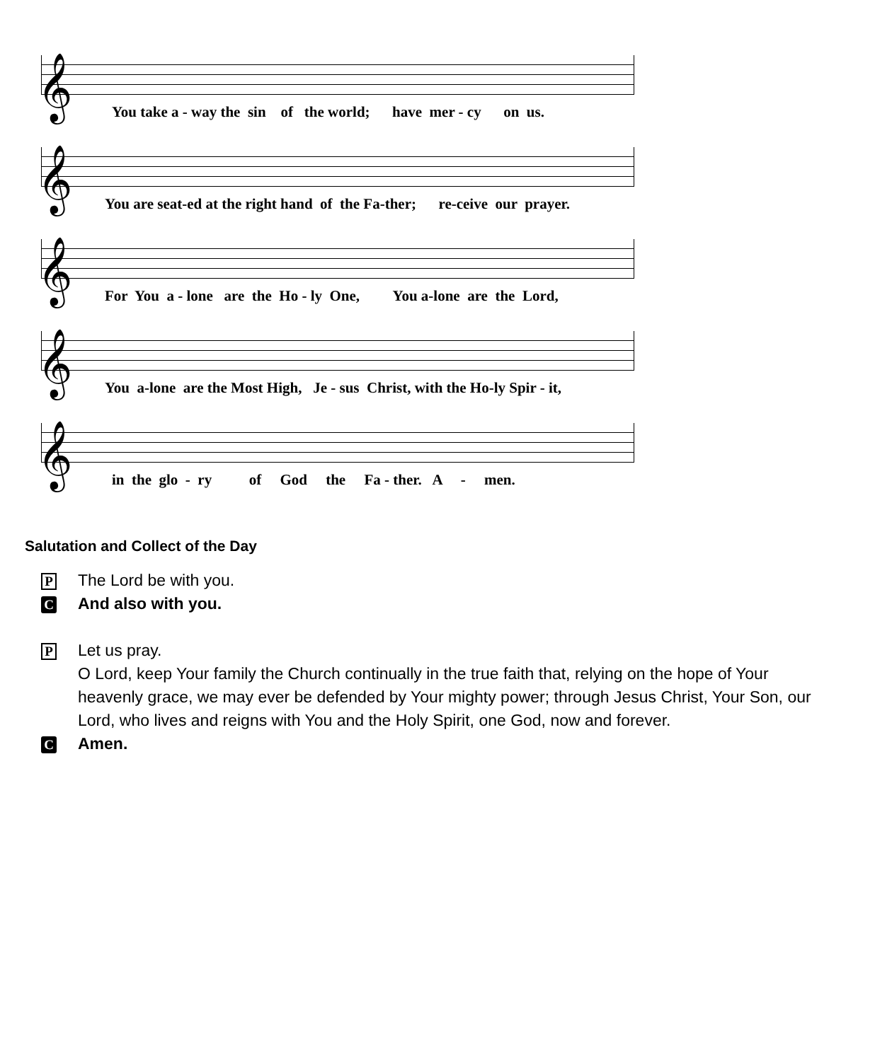𝄞
You take a - way the sin of the world; have mer - cy on us.
𝄞
You are seat-ed at the right hand of the Fa-ther; re-ceive our prayer.
𝄞
For You a - lone are the Ho - ly One, You a-lone are the Lord,
𝄞
You a-lone are the Most High, Je - sus Christ, with the Ho-ly Spir - it,
𝄞
in the glo - ry of God the Fa - ther. A - men.
Salutation and Collect of the Day
P
The Lord be with you.
C
And also with you.
P
Let us pray.
O Lord, keep Your family the Church continually in the true faith that, relying on the hope of Your heavenly grace, we may ever be defended by Your mighty power; through Jesus Christ, Your Son, our Lord, who lives and reigns with You and the Holy Spirit, one God, now and forever.
C
Amen.